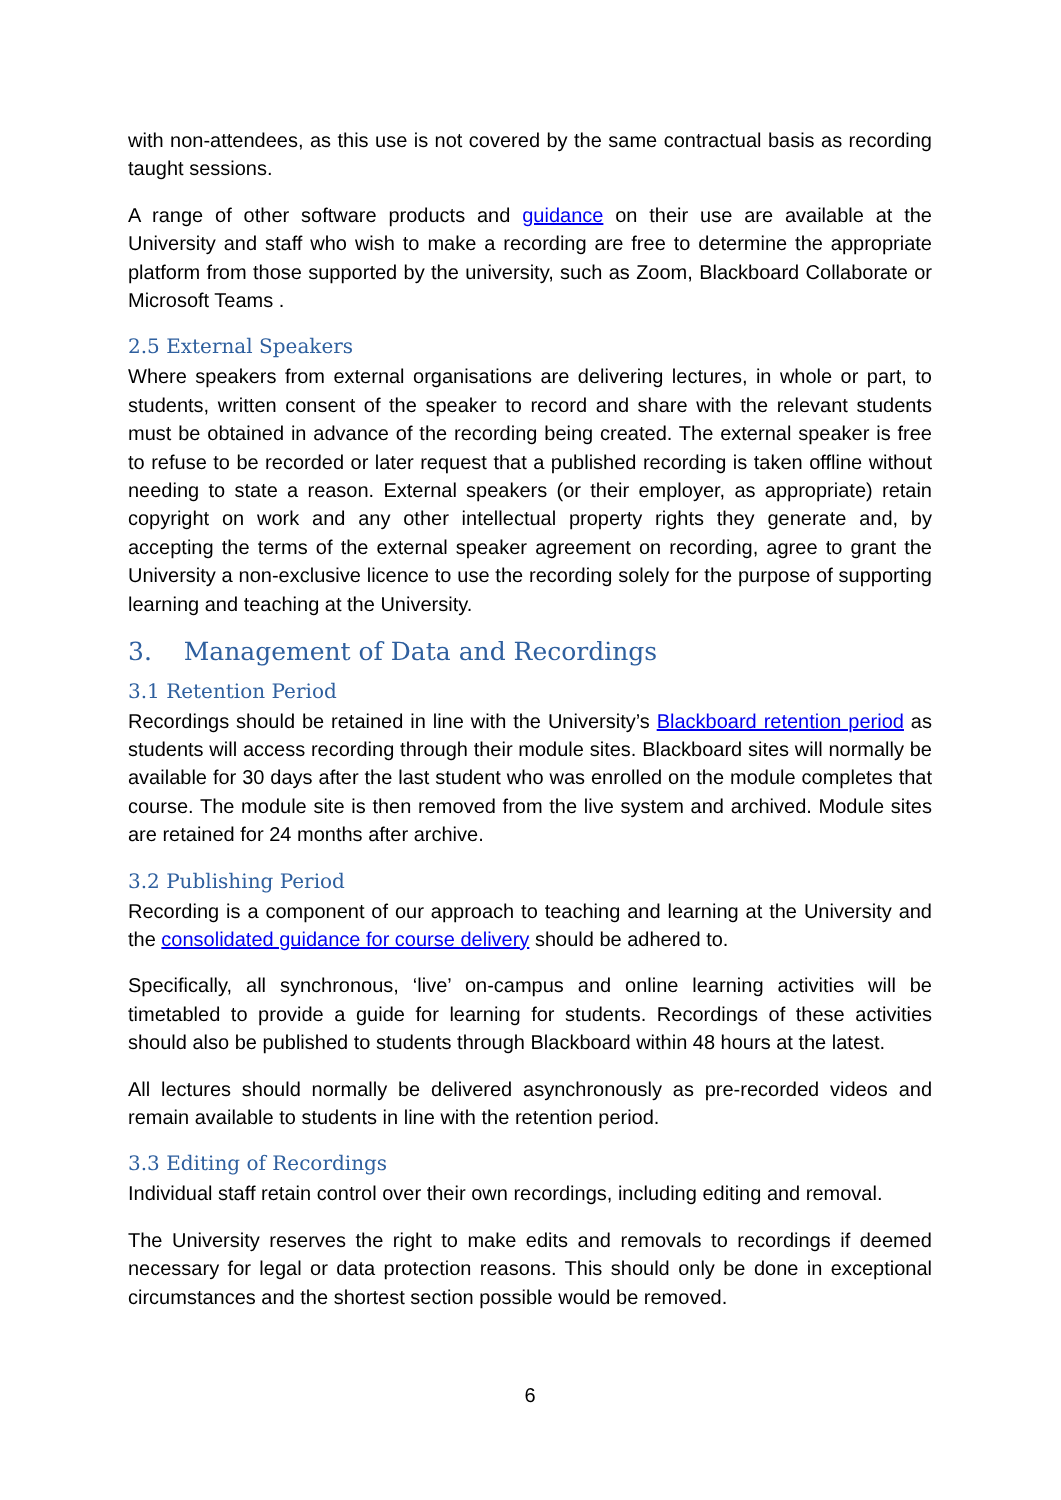with non-attendees, as this use is not covered by the same contractual basis as recording taught sessions.
A range of other software products and guidance on their use are available at the University and staff who wish to make a recording are free to determine the appropriate platform from those supported by the university, such as Zoom, Blackboard Collaborate or Microsoft Teams .
2.5 External Speakers
Where speakers from external organisations are delivering lectures, in whole or part, to students, written consent of the speaker to record and share with the relevant students must be obtained in advance of the recording being created. The external speaker is free to refuse to be recorded or later request that a published recording is taken offline without needing to state a reason. External speakers (or their employer, as appropriate) retain copyright on work and any other intellectual property rights they generate and, by accepting the terms of the external speaker agreement on recording, agree to grant the University a non-exclusive licence to use the recording solely for the purpose of supporting learning and teaching at the University.
3. Management of Data and Recordings
3.1 Retention Period
Recordings should be retained in line with the University’s Blackboard retention period as students will access recording through their module sites. Blackboard sites will normally be available for 30 days after the last student who was enrolled on the module completes that course. The module site is then removed from the live system and archived. Module sites are retained for 24 months after archive.
3.2 Publishing Period
Recording is a component of our approach to teaching and learning at the University and the consolidated guidance for course delivery should be adhered to.
Specifically, all synchronous, ‘live’ on-campus and online learning activities will be timetabled to provide a guide for learning for students. Recordings of these activities should also be published to students through Blackboard within 48 hours at the latest.
All lectures should normally be delivered asynchronously as pre-recorded videos and remain available to students in line with the retention period.
3.3 Editing of Recordings
Individual staff retain control over their own recordings, including editing and removal.
The University reserves the right to make edits and removals to recordings if deemed necessary for legal or data protection reasons. This should only be done in exceptional circumstances and the shortest section possible would be removed.
6